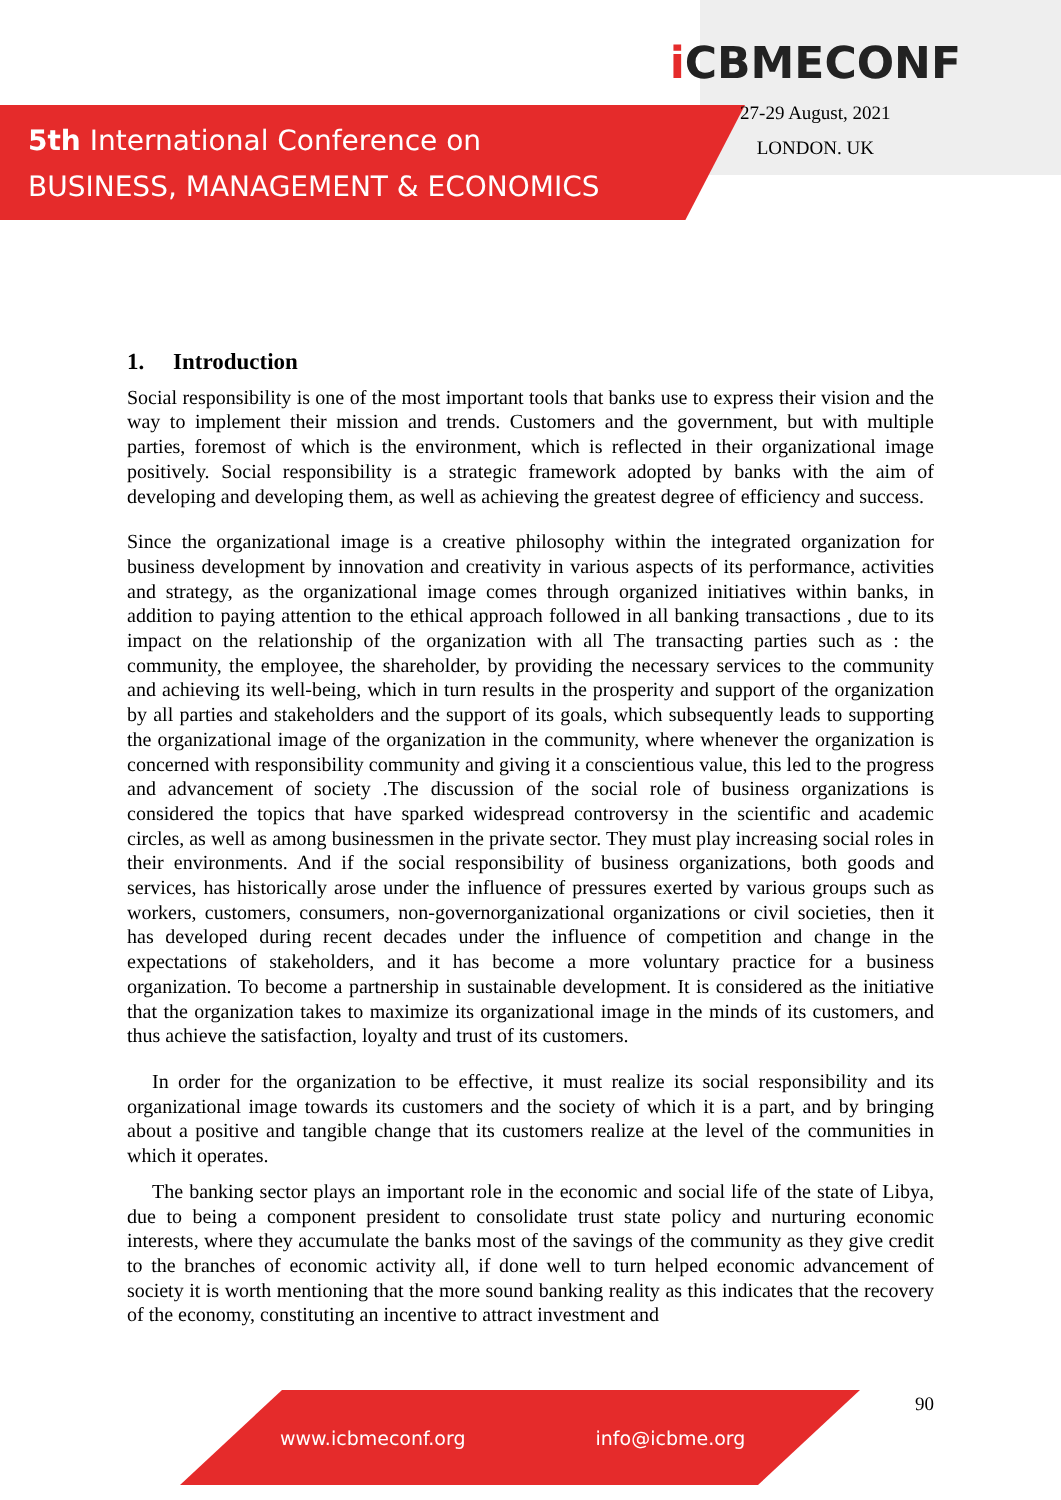5th International Conference on
BUSINESS, MANAGEMENT & ECONOMICS
i CBMECONF
27-29 August, 2021
LONDON. UK
1. Introduction
Social responsibility is one of the most important tools that banks use to express their vision and the way to implement their mission and trends. Customers and the government, but with multiple parties, foremost of which is the environment, which is reflected in their organizational image positively. Social responsibility is a strategic framework adopted by banks with the aim of developing and developing them, as well as achieving the greatest degree of efficiency and success.
Since the organizational image is a creative philosophy within the integrated organization for business development by innovation and creativity in various aspects of its performance, activities and strategy, as the organizational image comes through organized initiatives within banks, in addition to paying attention to the ethical approach followed in all banking transactions , due to its impact on the relationship of the organization with all The transacting parties such as : the community, the employee, the shareholder, by providing the necessary services to the community and achieving its well-being, which in turn results in the prosperity and support of the organization by all parties and stakeholders and the support of its goals, which subsequently leads to supporting the organizational image of the organization in the community, where whenever the organization is concerned with responsibility community and giving it a conscientious value, this led to the progress and advancement of society .The discussion of the social role of business organizations is considered the topics that have sparked widespread controversy in the scientific and academic circles, as well as among businessmen in the private sector. They must play increasing social roles in their environments. And if the social responsibility of business organizations, both goods and services, has historically arose under the influence of pressures exerted by various groups such as workers, customers, consumers, non-governorganizational organizations or civil societies, then it has developed during recent decades under the influence of competition and change in the expectations of stakeholders, and it has become a more voluntary practice for a business organization. To become a partnership in sustainable development. It is considered as the initiative that the organization takes to maximize its organizational image in the minds of its customers, and thus achieve the satisfaction, loyalty and trust of its customers.
In order for the organization to be effective, it must realize its social responsibility and its organizational image towards its customers and the society of which it is a part, and by bringing about a positive and tangible change that its customers realize at the level of the communities in which it operates.
The banking sector plays an important role in the economic and social life of the state of Libya, due to being a component president to consolidate trust state policy and nurturing economic interests, where they accumulate the banks most of the savings of the community as they give credit to the branches of economic activity all, if done well to turn helped economic advancement of society it is worth mentioning that the more sound banking reality as this indicates that the recovery of the economy, constituting an incentive to attract investment and
www.icbmeconf.org info@icbme.org 90